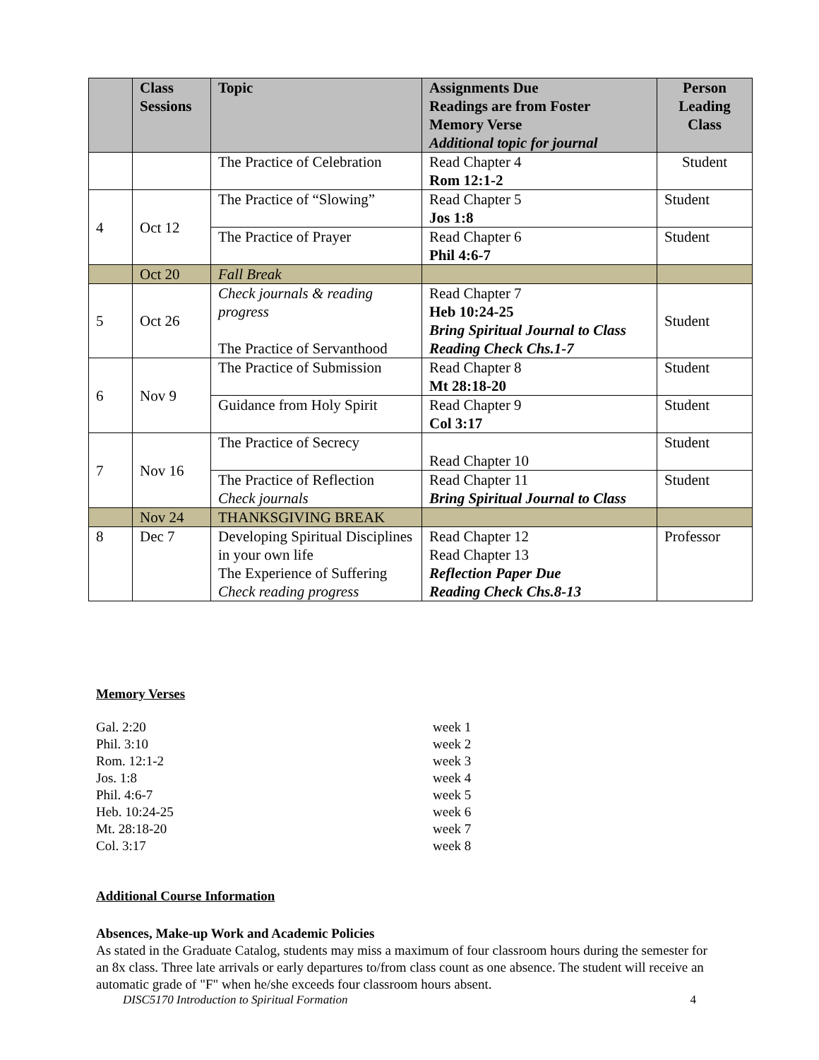| | Class Sessions | Topic | Assignments Due Readings are from Foster Memory Verse Additional topic for journal | Person Leading Class |
| --- | --- | --- | --- | --- |
| | | The Practice of Celebration | Read Chapter 4 Rom 12:1-2 | Student |
| 4 | Oct 12 | The Practice of “Slowing” | Read Chapter 5 Jos 1:8 | Student |
| | | The Practice of Prayer | Read Chapter 6 Phil 4:6-7 | Student |
| | Oct 20 | Fall Break | | |
| 5 | Oct 26 | Check journals & reading progress The Practice of Servanthood | Read Chapter 7 Heb 10:24-25 Bring Spiritual Journal to Class Reading Check Chs.1-7 | Student |
| 6 | Nov 9 | The Practice of Submission | Read Chapter 8 Mt 28:18-20 | Student |
| | | Guidance from Holy Spirit | Read Chapter 9 Col 3:17 | Student |
| 7 | Nov 16 | The Practice of Secrecy | Read Chapter 10 | Student |
| | | The Practice of Reflection Check journals | Read Chapter 11 Bring Spiritual Journal to Class | Student |
| | Nov 24 | THANKSGIVING BREAK | | |
| 8 | Dec 7 | Developing Spiritual Disciplines in your own life The Experience of Suffering Check reading progress | Read Chapter 12 Read Chapter 13 Reflection Paper Due Reading Check Chs.8-13 | Professor |
Memory Verses
Gal. 2:20 week 1 Phil. 3:10 week 2 Rom. 12:1-2 week 3 Jos. 1:8 week 4 Phil. 4:6-7 week 5 Heb. 10:24-25 week 6 Mt. 28:18-20 week 7 Col. 3:17 week 8
Additional Course Information
Absences, Make-up Work and Academic Policies
As stated in the Graduate Catalog, students may miss a maximum of four classroom hours during the semester for an 8x class. Three late arrivals or early departures to/from class count as one absence. The student will receive an automatic grade of "F" when he/she exceeds four classroom hours absent.
DISC5170 Introduction to Spiritual Formation 4